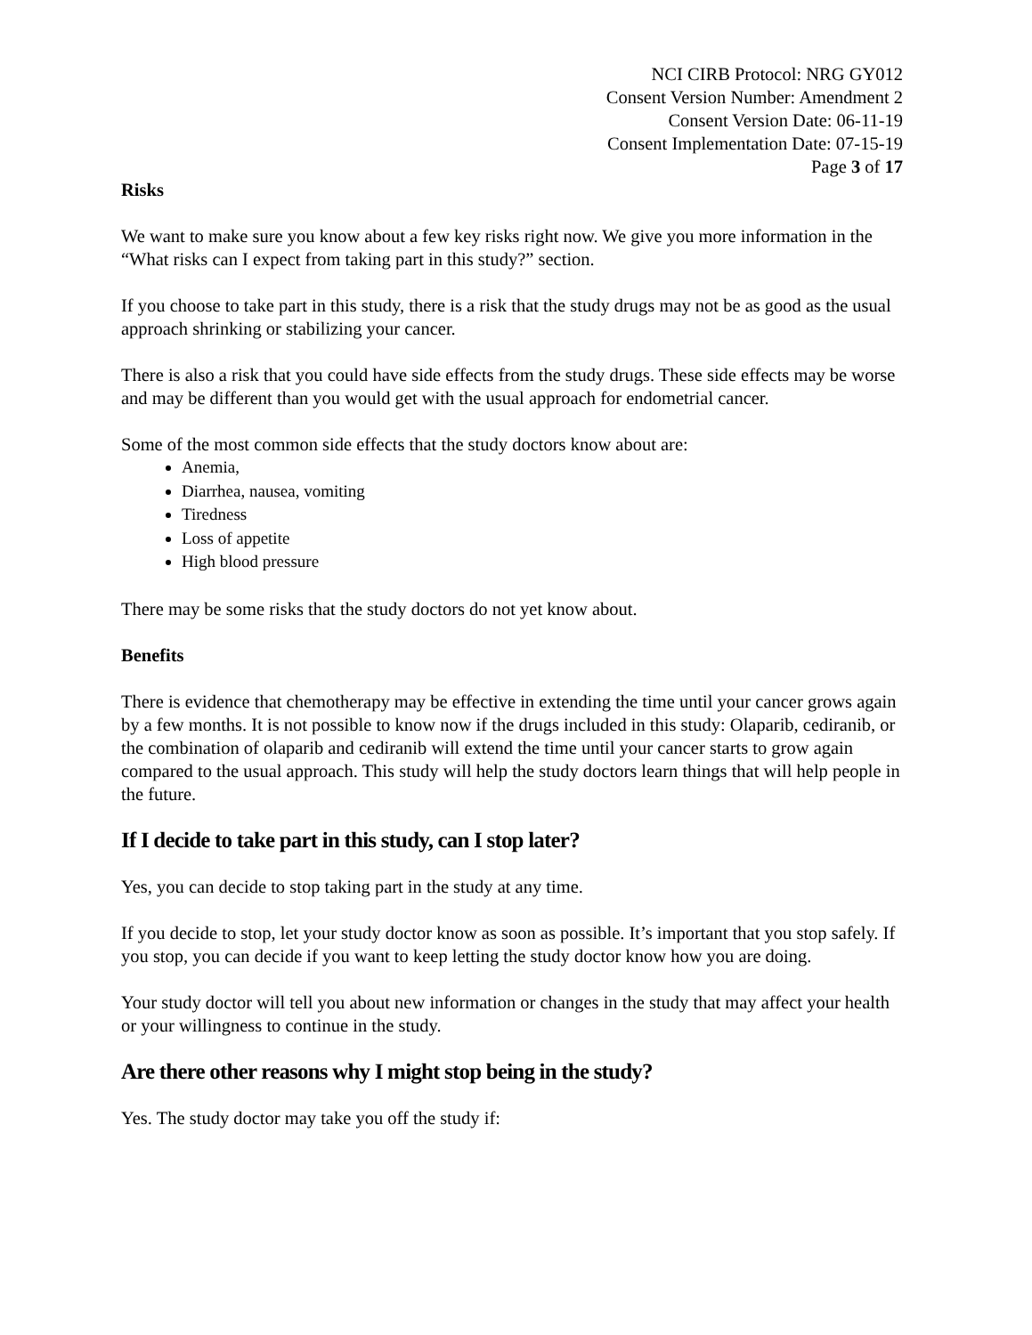NCI CIRB Protocol: NRG GY012
Consent Version Number: Amendment 2
Consent Version Date: 06-11-19
Consent Implementation Date: 07-15-19
Page 3 of 17
Risks
We want to make sure you know about a few key risks right now. We give you more information in the “What risks can I expect from taking part in this study?” section.
If you choose to take part in this study, there is a risk that the study drugs may not be as good as the usual approach shrinking or stabilizing your cancer.
There is also a risk that you could have side effects from the study drugs. These side effects may be worse and may be different than you would get with the usual approach for endometrial cancer.
Some of the most common side effects that the study doctors know about are:
Anemia,
Diarrhea, nausea, vomiting
Tiredness
Loss of appetite
High blood pressure
There may be some risks that the study doctors do not yet know about.
Benefits
There is evidence that chemotherapy may be effective in extending the time until your cancer grows again by a few months. It is not possible to know now if the drugs included in this study: Olaparib, cediranib, or the combination of olaparib and cediranib will extend the time until your cancer starts to grow again compared to the usual approach. This study will help the study doctors learn things that will help people in the future.
If I decide to take part in this study, can I stop later?
Yes, you can decide to stop taking part in the study at any time.
If you decide to stop, let your study doctor know as soon as possible. It’s important that you stop safely. If you stop, you can decide if you want to keep letting the study doctor know how you are doing.
Your study doctor will tell you about new information or changes in the study that may affect your health or your willingness to continue in the study.
Are there other reasons why I might stop being in the study?
Yes. The study doctor may take you off the study if: